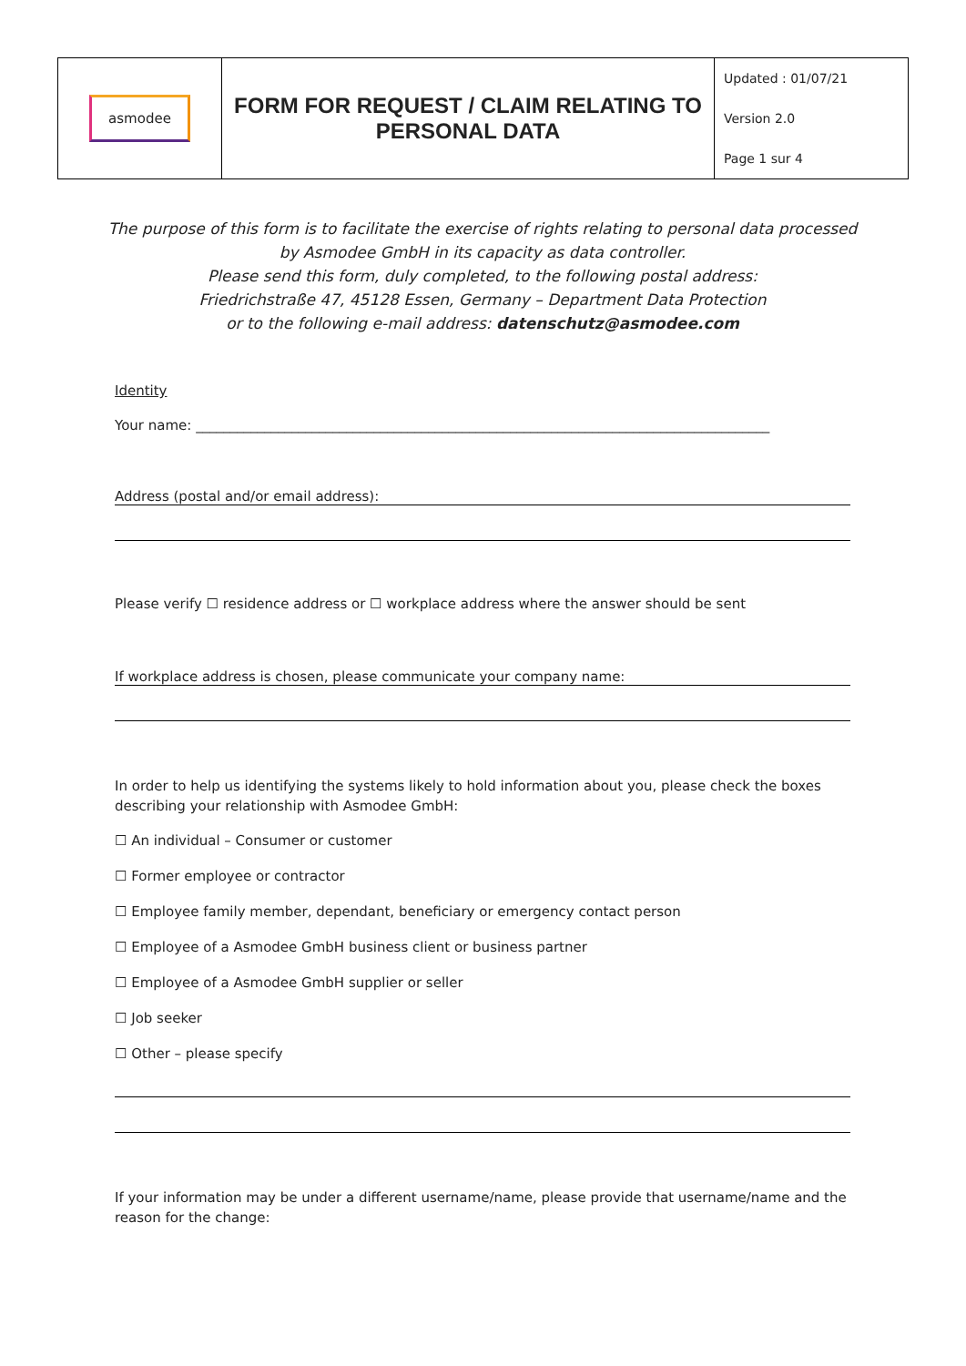| asmodee | FORM FOR REQUEST / CLAIM RELATING TO PERSONAL DATA | Updated : 01/07/21 |
| | | Version 2.0 |
| | | Page 1 sur 4 |
The purpose of this form is to facilitate the exercise of rights relating to personal data processed
by Asmodee GmbH in its capacity as data controller.
Please send this form, duly completed, to the following postal address:
Friedrichstraße 47, 45128 Essen, Germany – Department Data Protection
or to the following e-mail address: datenschutz@asmodee.com
Identity
Your name: ____________________________________________________________________________________
Address (postal and/or email address):
Please verify ☐ residence address or ☐ workplace address where the answer should be sent
If workplace address is chosen, please communicate your company name:
In order to help us identifying the systems likely to hold information about you, please check the boxes describing your relationship with Asmodee GmbH:
☐ An individual – Consumer or customer
☐ Former employee or contractor
☐ Employee family member, dependant, beneficiary or emergency contact person
☐ Employee of a Asmodee GmbH business client or business partner
☐ Employee of a Asmodee GmbH supplier or seller
☐ Job seeker
☐ Other – please specify
If your information may be under a different username/name, please provide that username/name and the reason for the change: